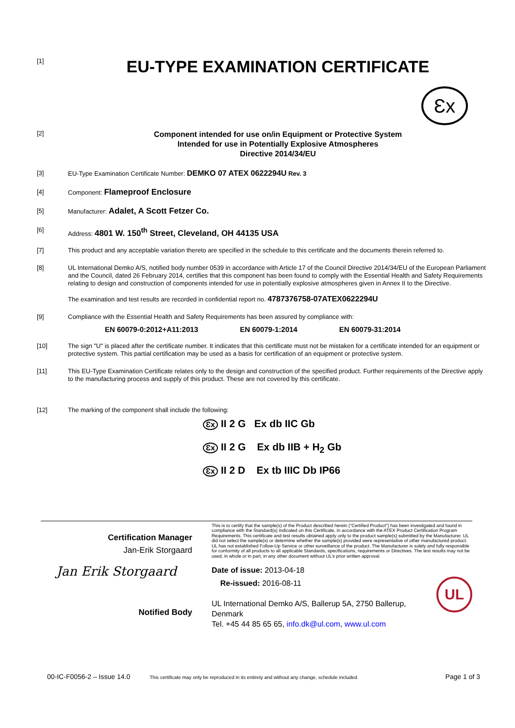[1]
EU-TYPE EXAMINATION CERTIFICATE
Ɛx
[2]
Component intended for use on/in Equipment or Protective System
Intended for use in Potentially Explosive Atmospheres
Directive 2014/34/EU
[3]
EU-Type Examination Certificate Number: DEMKO 07 ATEX 0622294U Rev. 3
[4]
Component: Flameproof Enclosure
[5]
Manufacturer: Adalet, A Scott Fetzer Co.
[6]
Address: 4801 W. 150<sup>th</sup> Street, Cleveland, OH 44135 USA
[7]
This product and any acceptable variation thereto are specified in the schedule to this certificate and the documents therein referred to.
[8]
UL International Demko A/S, notified body number 0539 in accordance with Article 17 of the Council Directive 2014/34/EU of the European Parliament and the Council, dated 26 February 2014, certifies that this component has been found to comply with the Essential Health and Safety Requirements relating to design and construction of components intended for use in potentially explosive atmospheres given in Annex II to the Directive.
The examination and test results are recorded in confidential report no. 4787376758-07ATEX0622294U
[9]
Compliance with the Essential Health and Safety Requirements has been assured by compliance with:
EN 60079-0:2012+A11:2013 EN 60079-1:2014 EN 60079-31:2014
[10]
The sign "U" is placed after the certificate number. It indicates that this certificate must not be mistaken for a certificate intended for an equipment or protective system. This partial certification may be used as a basis for certification of an equipment or protective system.
[11]
This EU-Type Examination Certificate relates only to the design and construction of the specified product. Further requirements of the Directive apply to the manufacturing process and supply of this product. These are not covered by this certificate.
[12]
The marking of the component shall include the following:
Ɛx II 2 G Ex db IIC Gb
Ɛx II 2 G Ex db IIB + H<sub>2</sub> Gb
Ɛx II 2 D Ex tb IIIC Db IP66
Certification Manager
Jan-Erik Storgaard
Jan Erik Storgaard
Notified Body
This is to certify that the sample(s) of the Product described herein (“Certified Product”) has been investigated and found in compliance with the Standard(s) indicated on this Certificate, in accordance with the ATEX Product Certification Program Requirements. This certificate and test results obtained apply only to the product sample(s) submitted by the Manufacturer. UL did not select the sample(s) or determine whether the sample(s) provided were representative of other manufactured product. UL has not established Follow-Up Service or other surveillance of the product. The Manufacturer is solely and fully responsible for conformity of all products to all applicable Standards, specifications, requirements or Directives. The test results may not be used, in whole or in part, in any other document without UL’s prior written approval.
Date of issue: 2013-04-18
Re-issued: 2016-08-11 UL
UL International Demko A/S, Ballerup 5A, 2750 Ballerup, Denmark
Tel. +45 44 85 65 65, info.dk@ul.com, www.ul.com
00-IC-F0056-2 – Issue 14.0 This certificate may only be reproduced in its entirety and without any change, schedule included. Page 1 of 3